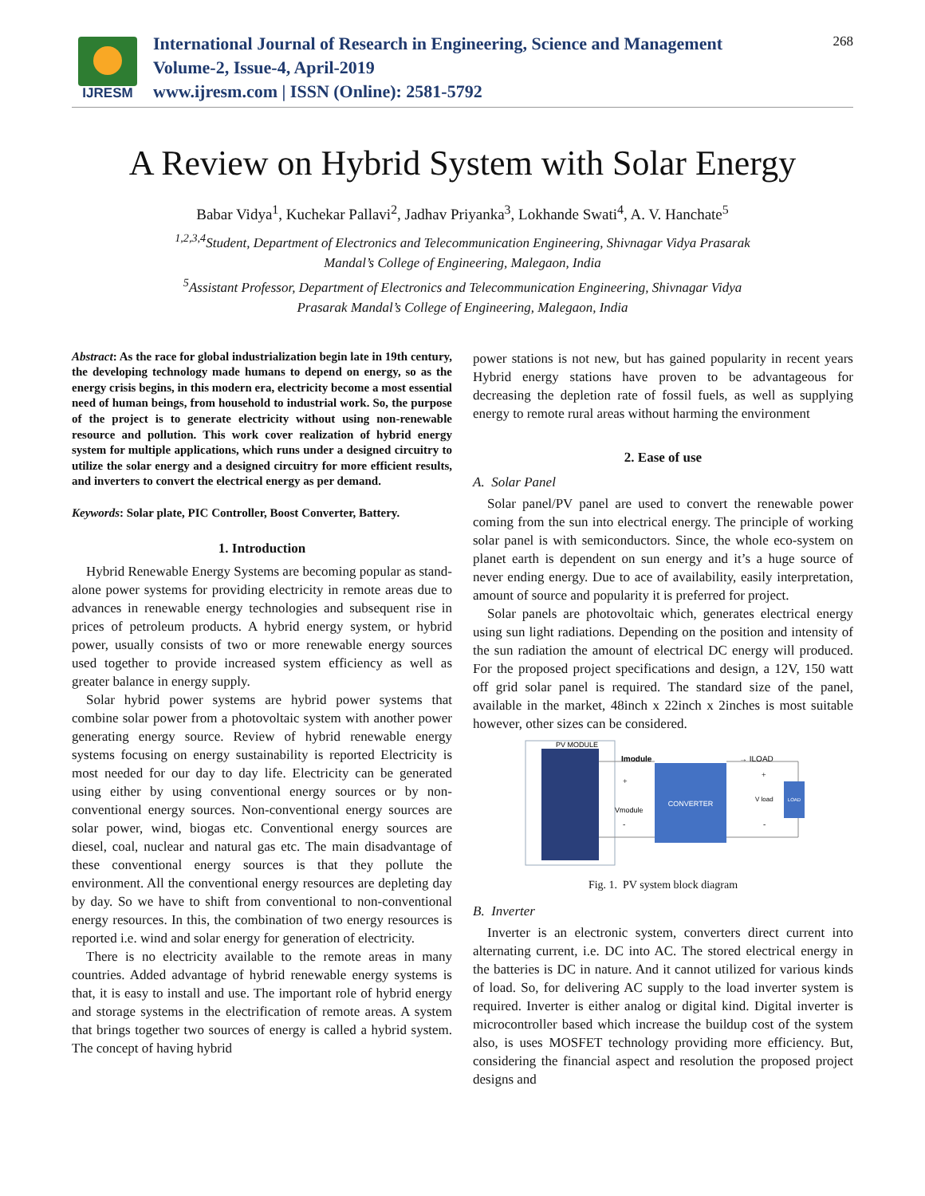IJRESM
International Journal of Research in Engineering, Science and Management
Volume-2, Issue-4, April-2019
www.ijresm.com | ISSN (Online): 2581-5792
268
A Review on Hybrid System with Solar Energy
Babar Vidya<sup>1</sup>, Kuchekar Pallavi<sup>2</sup>, Jadhav Priyanka<sup>3</sup>, Lokhande Swati<sup>4</sup>, A. V. Hanchate<sup>5</sup>
<sup>1,2,3,4</sup>Student, Department of Electronics and Telecommunication Engineering, Shivnagar Vidya Prasarak
Mandal’s College of Engineering, Malegaon, India
<sup>5</sup> Assistant Professor, Department of Electronics and Telecommunication Engineering, Shivnagar Vidya
Prasarak Mandal’s College of Engineering, Malegaon, India
Abstract: As the race for global industrialization begin late in 19th century, the developing technology made humans to depend on energy, so as the energy crisis begins, in this modern era, electricity become a most essential need of human beings, from household to industrial work. So, the purpose of the project is to generate electricity without using non-renewable resource and pollution. This work cover realization of hybrid energy system for multiple applications, which runs under a designed circuitry to utilize the solar energy and a designed circuitry for more efficient results, and inverters to convert the electrical energy as per demand.
Keywords: Solar plate, PIC Controller, Boost Converter, Battery.
1. Introduction
Hybrid Renewable Energy Systems are becoming popular as stand-alone power systems for providing electricity in remote areas due to advances in renewable energy technologies and subsequent rise in prices of petroleum products. A hybrid energy system, or hybrid power, usually consists of two or more renewable energy sources used together to provide increased system efficiency as well as greater balance in energy supply.
Solar hybrid power systems are hybrid power systems that combine solar power from a photovoltaic system with another power generating energy source. Review of hybrid renewable energy systems focusing on energy sustainability is reported Electricity is most needed for our day to day life. Electricity can be generated using either by using conventional energy sources or by non-conventional energy sources. Non-conventional energy sources are solar power, wind, biogas etc. Conventional energy sources are diesel, coal, nuclear and natural gas etc. The main disadvantage of these conventional energy sources is that they pollute the environment. All the conventional energy resources are depleting day by day. So we have to shift from conventional to non-conventional energy resources. In this, the combination of two energy resources is reported i.e. wind and solar energy for generation of electricity.
There is no electricity available to the remote areas in many countries. Added advantage of hybrid renewable energy systems is that, it is easy to install and use. The important role of hybrid energy and storage systems in the electrification of remote areas. A system that brings together two sources of energy is called a hybrid system. The concept of having hybrid
power stations is not new, but has gained popularity in recent years Hybrid energy stations have proven to be advantageous for decreasing the depletion rate of fossil fuels, as well as supplying energy to remote rural areas without harming the environment
2. Ease of use
A. Solar Panel
Solar panel/PV panel are used to convert the renewable power coming from the sun into electrical energy. The principle of working solar panel is with semiconductors. Since, the whole eco-system on planet earth is dependent on sun energy and it’s a huge source of never ending energy. Due to ace of availability, easily interpretation, amount of source and popularity it is preferred for project.
Solar panels are photovoltaic which, generates electrical energy using sun light radiations. Depending on the position and intensity of the sun radiation the amount of electrical DC energy will produced. For the proposed project specifications and design, a 12V, 150 watt off grid solar panel is required. The standard size of the panel, available in the market, 48inch x 22inch x 2inches is most suitable however, other sizes can be considered.
PV MODULE
Imodule
+
Vmodule
-
CONVERTER
→ ILOAD
+
V load
-
LOAD
Fig. 1. PV system block diagram
B. Inverter
Inverter is an electronic system, converters direct current into alternating current, i.e. DC into AC. The stored electrical energy in the batteries is DC in nature. And it cannot utilized for various kinds of load. So, for delivering AC supply to the load inverter system is required. Inverter is either analog or digital kind. Digital inverter is microcontroller based which increase the buildup cost of the system also, is uses MOSFET technology providing more efficiency. But, considering the financial aspect and resolution the proposed project designs and